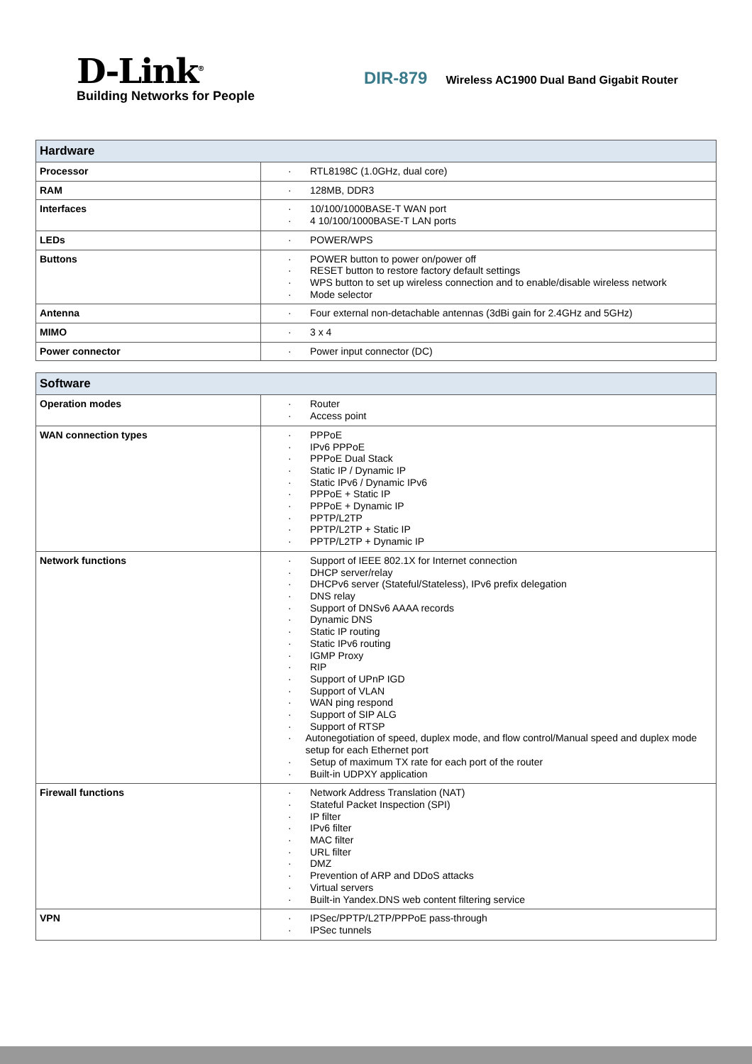D-Link<sup>®</sup>
Building Networks for People
DIR-879 Wireless AC1900 Dual Band Gigabit Router
| Hardware | |
| --- | --- |
| Processor | · RTL8198C (1.0GHz, dual core) |
| RAM | · 128MB, DDR3 |
| Interfaces | · 10/100/1000BASE-T WAN port · 4 10/100/1000BASE-T LAN ports |
| LEDs | · POWER/WPS |
| Buttons | · POWER button to power on/power off · RESET button to restore factory default settings · WPS button to set up wireless connection and to enable/disable wireless network · Mode selector |
| Antenna | · Four external non-detachable antennas (3dBi gain for 2.4GHz and 5GHz) |
| MIMO | · 3 x 4 |
| Power connector | · Power input connector (DC) |
| Software | |
| --- | --- |
| Operation modes | · Router · Access point |
| WAN connection types | · PPPoE · IPv6 PPPoE · PPPoE Dual Stack · Static IP / Dynamic IP · Static IPv6 / Dynamic IPv6 · PPPoE + Static IP · PPPoE + Dynamic IP · PPTP/L2TP · PPTP/L2TP + Static IP · PPTP/L2TP + Dynamic IP |
| Network functions | · Support of IEEE 802.1X for Internet connection · DHCP server/relay · DHCPv6 server (Stateful/Stateless), IPv6 prefix delegation · DNS relay · Support of DNSv6 AAAA records · Dynamic DNS · Static IP routing · Static IPv6 routing · IGMP Proxy · RIP · Support of UPnP IGD · Support of VLAN · WAN ping respond · Support of SIP ALG · Support of RTSP · Autonegotiation of speed, duplex mode, and flow control/Manual speed and duplex mode setup for each Ethernet port · Setup of maximum TX rate for each port of the router · Built-in UDPXY application |
| Firewall functions | · Network Address Translation (NAT) · Stateful Packet Inspection (SPI) · IP filter · IPv6 filter · MAC filter · URL filter · DMZ · Prevention of ARP and DDoS attacks · Virtual servers · Built-in Yandex.DNS web content filtering service |
| VPN | · IPSec/PPTP/L2TP/PPPoE pass-through · IPSec tunnels |